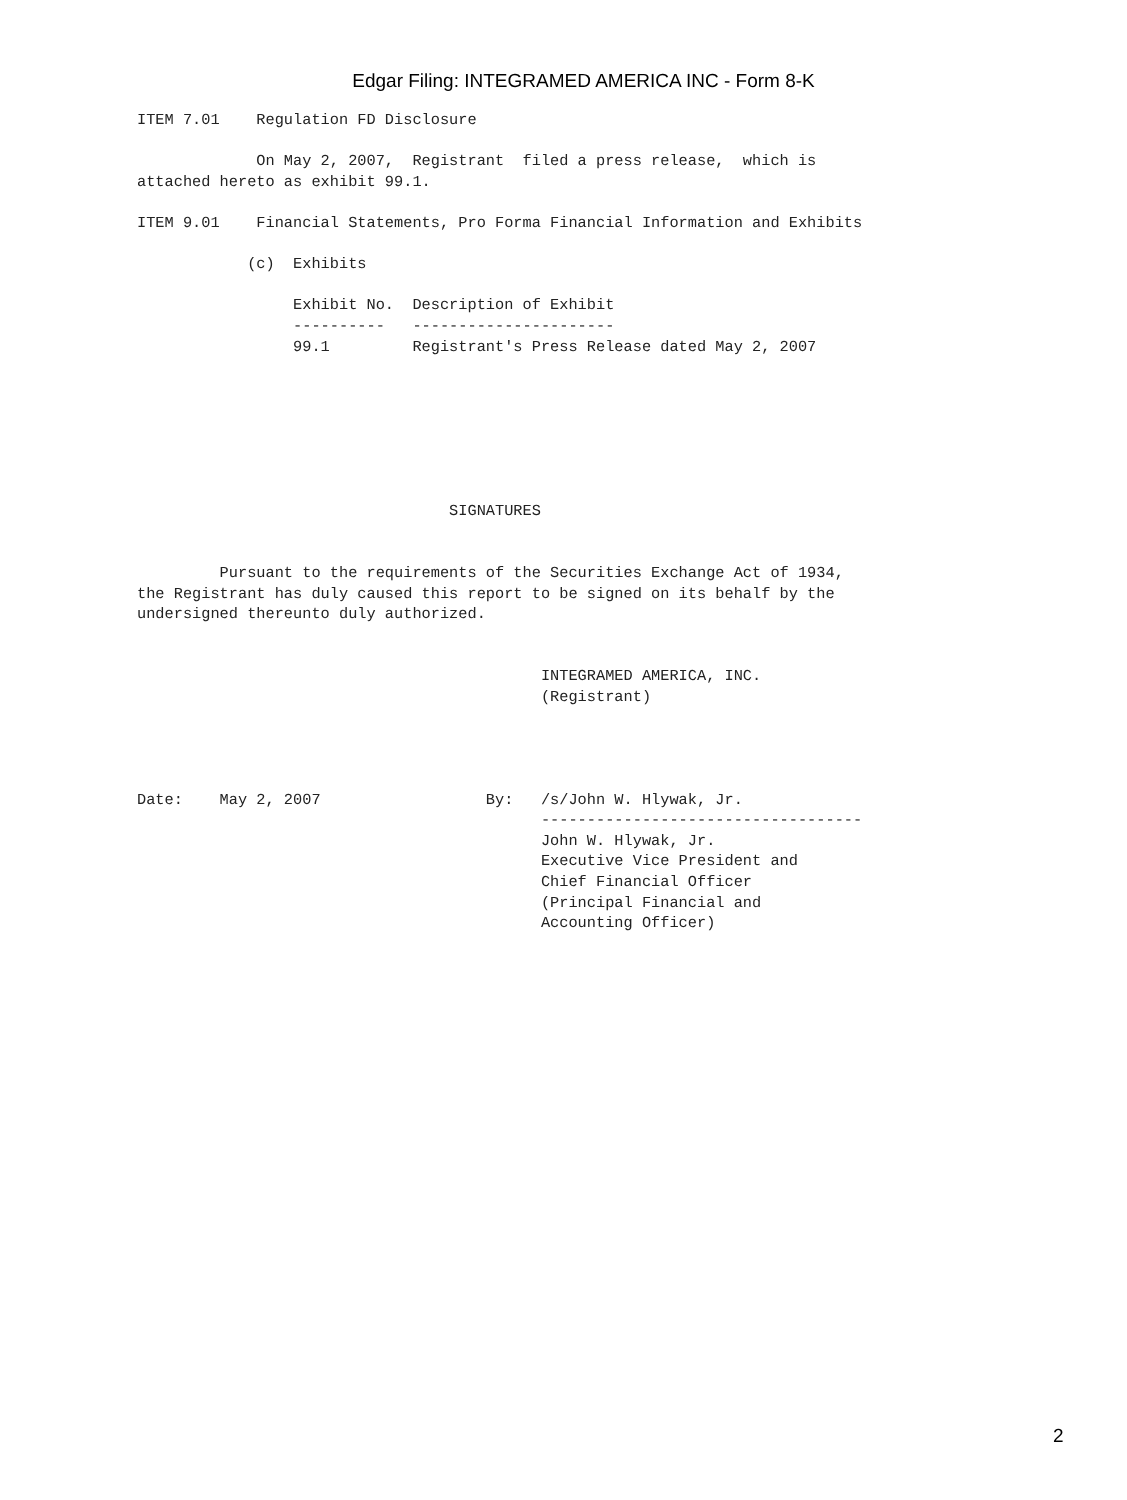Edgar Filing: INTEGRAMED AMERICA INC - Form 8-K
ITEM 7.01    Regulation FD Disclosure

             On May 2, 2007,  Registrant  filed a press release,  which is
attached hereto as exhibit 99.1.

ITEM 9.01    Financial Statements, Pro Forma Financial Information and Exhibits

            (c)  Exhibits

                 Exhibit No.  Description of Exhibit
                 ----------   ----------------------
                 99.1         Registrant's Press Release dated May 2, 2007







                                  SIGNATURES


         Pursuant to the requirements of the Securities Exchange Act of 1934,
the Registrant has duly caused this report to be signed on its behalf by the
undersigned thereunto duly authorized.


                                            INTEGRAMED AMERICA, INC.
                                            (Registrant)




Date:    May 2, 2007                  By:   /s/John W. Hlywak, Jr.
                                            -----------------------------------
                                            John W. Hlywak, Jr.
                                            Executive Vice President and
                                            Chief Financial Officer
                                            (Principal Financial and
                                            Accounting Officer)
2